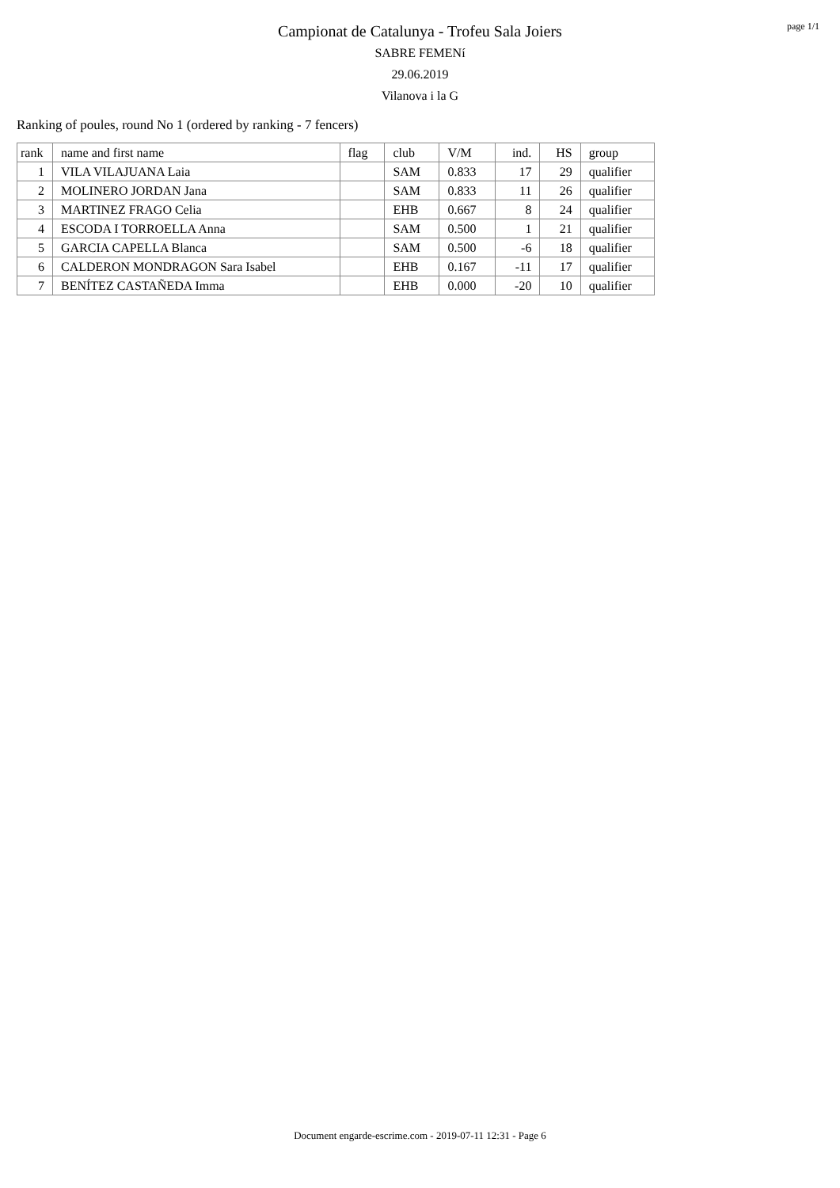page 1/1
Campionat de Catalunya - Trofeu Sala Joiers
SABRE FEMENí
29.06.2019
Vilanova i la G
Ranking of poules, round No 1 (ordered by ranking - 7 fencers)
| rank | name and first name | flag | club | V/M | ind. | HS | group |
| --- | --- | --- | --- | --- | --- | --- | --- |
| 1 | VILA VILAJUANA Laia | | SAM | 0.833 | 17 | 29 | qualifier |
| 2 | MOLINERO JORDAN Jana | | SAM | 0.833 | 11 | 26 | qualifier |
| 3 | MARTINEZ FRAGO Celia | | EHB | 0.667 | 8 | 24 | qualifier |
| 4 | ESCODA I TORROELLA Anna | | SAM | 0.500 | 1 | 21 | qualifier |
| 5 | GARCIA CAPELLA Blanca | | SAM | 0.500 | -6 | 18 | qualifier |
| 6 | CALDERON MONDRAGON Sara Isabel | | EHB | 0.167 | -11 | 17 | qualifier |
| 7 | BENÍTEZ CASTAÑEDA Imma | | EHB | 0.000 | -20 | 10 | qualifier |
Document engarde-escrime.com - 2019-07-11 12:31 - Page 6